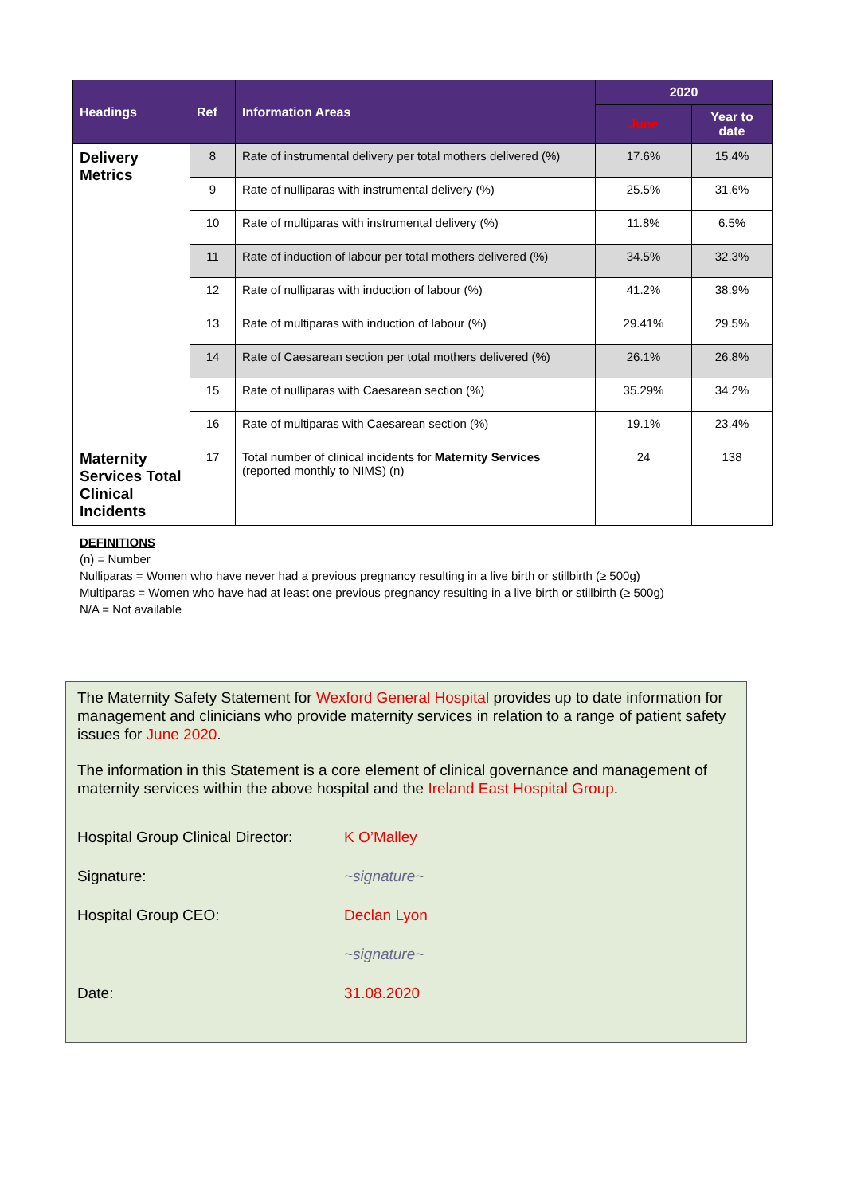| Headings | Ref | Information Areas | 2020 | |
| --- | --- | --- | --- | --- |
| | | | June | Year to date |
| Delivery Metrics | 8 | Rate of instrumental delivery per total mothers delivered (%) | 17.6% | 15.4% |
| | 9 | Rate of nulliparas with instrumental delivery (%) | 25.5% | 31.6% |
| | 10 | Rate of multiparas with instrumental delivery (%) | 11.8% | 6.5% |
| | 11 | Rate of induction of labour per total mothers delivered (%) | 34.5% | 32.3% |
| | 12 | Rate of nulliparas with induction of labour (%) | 41.2% | 38.9% |
| | 13 | Rate of multiparas with induction of labour (%) | 29.41% | 29.5% |
| | 14 | Rate of Caesarean section per total mothers delivered (%) | 26.1% | 26.8% |
| | 15 | Rate of nulliparas with Caesarean section (%) | 35.29% | 34.2% |
| | 16 | Rate of multiparas with Caesarean section (%) | 19.1% | 23.4% |
| Maternity Services Total Clinical Incidents | 17 | Total number of clinical incidents for Maternity Services (reported monthly to NIMS) (n) | 24 | 138 |
DEFINITIONS
(n) = Number
Nulliparas = Women who have never had a previous pregnancy resulting in a live birth or stillbirth (≥ 500g)
Multiparas = Women who have had at least one previous pregnancy resulting in a live birth or stillbirth (≥ 500g)
N/A = Not available
The Maternity Safety Statement for Wexford General Hospital provides up to date information for management and clinicians who provide maternity services in relation to a range of patient safety issues for June 2020.
The information in this Statement is a core element of clinical governance and management of maternity services within the above hospital and the Ireland East Hospital Group.
Hospital Group Clinical Director: K O’Malley
Signature: ~signature~
Hospital Group CEO: Declan Lyon
~signature~
Date: 31.08.2020